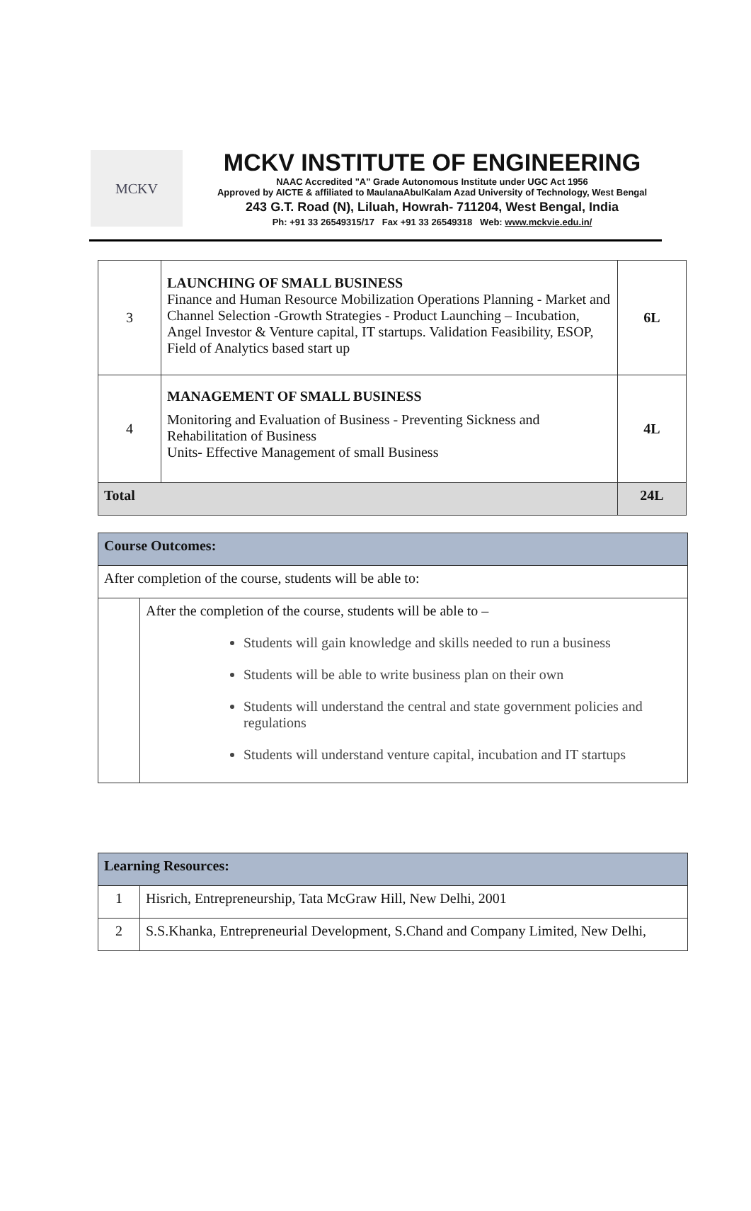MCKV
MCKV INSTITUTE OF ENGINEERING
NAAC Accredited "A" Grade Autonomous Institute under UGC Act 1956
Approved by AICTE & affiliated to MaulanaAbulKalam Azad University of Technology, West Bengal
243 G.T. Road (N), Liluah, Howrah- 711204, West Bengal, India
Ph: +91 33 26549315/17 Fax +91 33 26549318 Web: www.mckvie.edu.in/
| 3 | LAUNCHING OF SMALL BUSINESS Finance and Human Resource Mobilization Operations Planning - Market and Channel Selection -Growth Strategies - Product Launching – Incubation, Angel Investor & Venture capital, IT startups. Validation Feasibility, ESOP, Field of Analytics based start up | 6L |
| 4 | MANAGEMENT OF SMALL BUSINESS Monitoring and Evaluation of Business - Preventing Sickness and Rehabilitation of Business Units- Effective Management of small Business | 4L |
| Total | | 24L |
| Course Outcomes: | |
| After completion of the course, students will be able to: | |
| | After the completion of the course, students will be able to – Students will gain knowledge and skills needed to run a business Students will be able to write business plan on their own Students will understand the central and state government policies and regulations Students will understand venture capital, incubation and IT startups |
| Learning Resources: | |
| 1 | Hisrich, Entrepreneurship, Tata McGraw Hill, New Delhi, 2001 |
| 2 | S.S.Khanka, Entrepreneurial Development, S.Chand and Company Limited, New Delhi, |